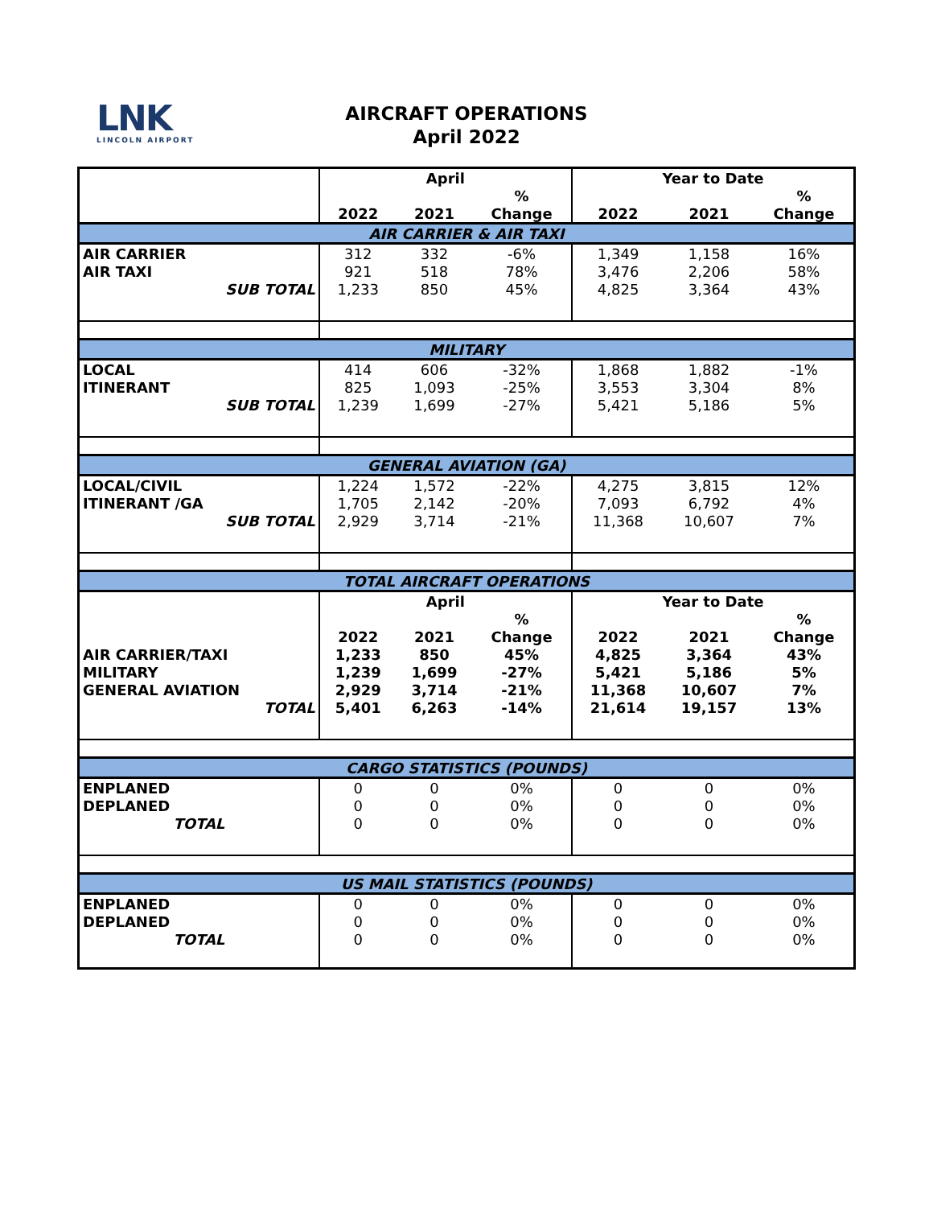LNK
LINCOLN AIRPORT
AIRCRAFT OPERATIONS
April 2022
| | April | | | Year to Date | | |
| --- | --- | --- | --- | --- | --- | --- |
| | | | % | | | % |
| | 2022 | 2021 | Change | 2022 | 2021 | Change |
| AIR CARRIER & AIR TAXI | | | | | | |
| AIR CARRIER | 312 | 332 | -6% | 1,349 | 1,158 | 16% |
| AIR TAXI | 921 | 518 | 78% | 3,476 | 2,206 | 58% |
| SUB TOTAL | 1,233 | 850 | 45% | 4,825 | 3,364 | 43% |
| MILITARY | | | | | | |
| LOCAL | 414 | 606 | -32% | 1,868 | 1,882 | -1% |
| ITINERANT | 825 | 1,093 | -25% | 3,553 | 3,304 | 8% |
| SUB TOTAL | 1,239 | 1,699 | -27% | 5,421 | 5,186 | 5% |
| GENERAL AVIATION (GA) | | | | | | |
| LOCAL/CIVIL | 1,224 | 1,572 | -22% | 4,275 | 3,815 | 12% |
| ITINERANT /GA | 1,705 | 2,142 | -20% | 7,093 | 6,792 | 4% |
| SUB TOTAL | 2,929 | 3,714 | -21% | 11,368 | 10,607 | 7% |
| TOTAL AIRCRAFT OPERATIONS | | | | | | |
| | April | | | Year to Date | | |
| | | | % | | | % |
| | 2022 | 2021 | Change | 2022 | 2021 | Change |
| AIR CARRIER/TAXI | 1,233 | 850 | 45% | 4,825 | 3,364 | 43% |
| MILITARY | 1,239 | 1,699 | -27% | 5,421 | 5,186 | 5% |
| GENERAL AVIATION | 2,929 | 3,714 | -21% | 11,368 | 10,607 | 7% |
| TOTAL | 5,401 | 6,263 | -14% | 21,614 | 19,157 | 13% |
| CARGO STATISTICS (POUNDS) | | | | | | |
| ENPLANED | 0 | 0 | 0% | 0 | 0 | 0% |
| DEPLANED | 0 | 0 | 0% | 0 | 0 | 0% |
| TOTAL | 0 | 0 | 0% | 0 | 0 | 0% |
| US MAIL STATISTICS (POUNDS) | | | | | | |
| ENPLANED | 0 | 0 | 0% | 0 | 0 | 0% |
| DEPLANED | 0 | 0 | 0% | 0 | 0 | 0% |
| TOTAL | 0 | 0 | 0% | 0 | 0 | 0% |